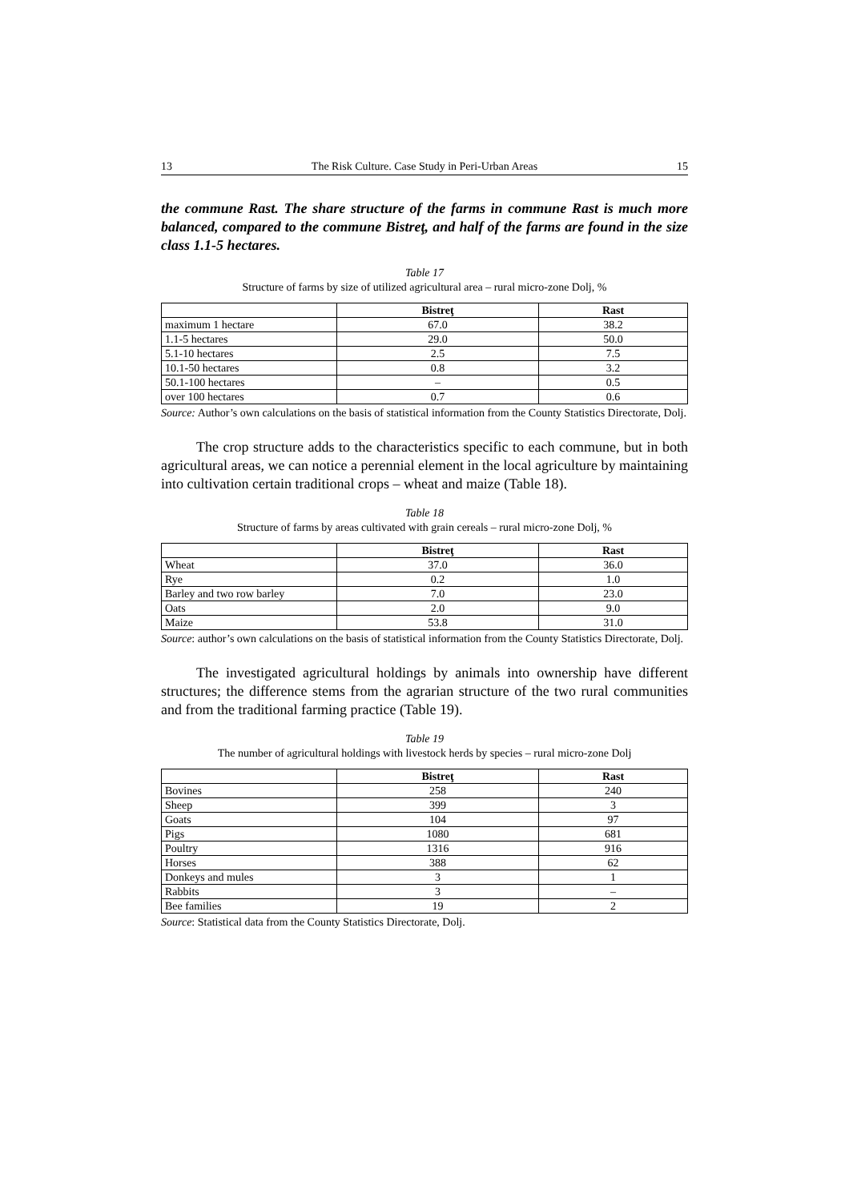13 The Risk Culture. Case Study in Peri-Urban Areas 15
the commune Rast. The share structure of the farms in commune Rast is much more balanced, compared to the commune Bistreţ, and half of the farms are found in the size class 1.1-5 hectares.
Table 17
Structure of farms by size of utilized agricultural area – rural micro-zone Dolj, %
| | Bistreţ | Rast |
| --- | --- | --- |
| maximum 1 hectare | 67.0 | 38.2 |
| 1.1-5 hectares | 29.0 | 50.0 |
| 5.1-10 hectares | 2.5 | 7.5 |
| 10.1-50 hectares | 0.8 | 3.2 |
| 50.1-100 hectares | – | 0.5 |
| over 100 hectares | 0.7 | 0.6 |
Source: Author’s own calculations on the basis of statistical information from the County Statistics Directorate, Dolj.
The crop structure adds to the characteristics specific to each commune, but in both agricultural areas, we can notice a perennial element in the local agriculture by maintaining into cultivation certain traditional crops – wheat and maize (Table 18).
Table 18
Structure of farms by areas cultivated with grain cereals – rural micro-zone Dolj, %
| | Bistreţ | Rast |
| --- | --- | --- |
| Wheat | 37.0 | 36.0 |
| Rye | 0.2 | 1.0 |
| Barley and two row barley | 7.0 | 23.0 |
| Oats | 2.0 | 9.0 |
| Maize | 53.8 | 31.0 |
Source: author’s own calculations on the basis of statistical information from the County Statistics Directorate, Dolj.
The investigated agricultural holdings by animals into ownership have different structures; the difference stems from the agrarian structure of the two rural communities and from the traditional farming practice (Table 19).
Table 19
The number of agricultural holdings with livestock herds by species – rural micro-zone Dolj
| | Bistreţ | Rast |
| --- | --- | --- |
| Bovines | 258 | 240 |
| Sheep | 399 | 3 |
| Goats | 104 | 97 |
| Pigs | 1080 | 681 |
| Poultry | 1316 | 916 |
| Horses | 388 | 62 |
| Donkeys and mules | 3 | 1 |
| Rabbits | 3 | – |
| Bee families | 19 | 2 |
Source: Statistical data from the County Statistics Directorate, Dolj.